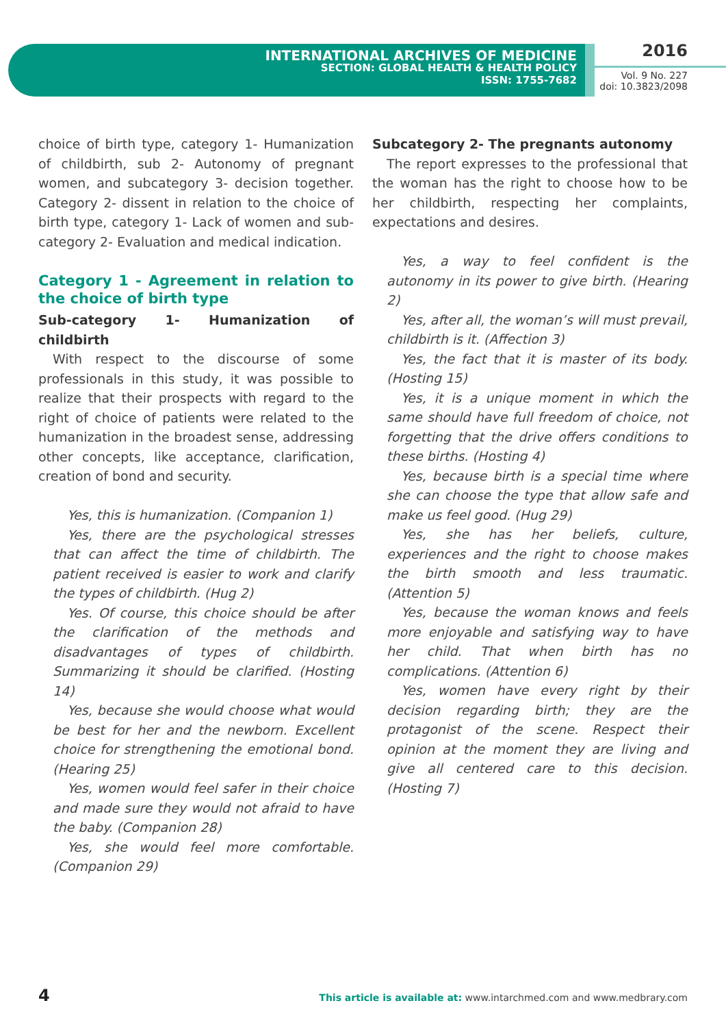INTERNATIONAL ARCHIVES OF MEDICINE
SECTION: GLOBAL HEALTH & HEALTH POLICY
ISSN: 1755-7682
2016
Vol. 9 No. 227
doi: 10.3823/2098
choice of birth type, category 1- Humanization of childbirth, sub 2- Autonomy of pregnant women, and subcategory 3- decision together. Category 2- dissent in relation to the choice of birth type, category 1- Lack of women and sub-category 2- Evaluation and medical indication.
Category 1 - Agreement in relation to the choice of birth type
Sub-category 1- Humanization of childbirth
With respect to the discourse of some professionals in this study, it was possible to realize that their prospects with regard to the right of choice of patients were related to the humanization in the broadest sense, addressing other concepts, like acceptance, clarification, creation of bond and security.
Yes, this is humanization. (Companion 1)
Yes, there are the psychological stresses that can affect the time of childbirth. The patient received is easier to work and clarify the types of childbirth. (Hug 2)
Yes. Of course, this choice should be after the clarification of the methods and disadvantages of types of childbirth. Summarizing it should be clarified. (Hosting 14)
Yes, because she would choose what would be best for her and the newborn. Excellent choice for strengthening the emotional bond. (Hearing 25)
Yes, women would feel safer in their choice and made sure they would not afraid to have the baby. (Companion 28)
Yes, she would feel more comfortable. (Companion 29)
Subcategory 2- The pregnants autonomy
The report expresses to the professional that the woman has the right to choose how to be her childbirth, respecting her complaints, expectations and desires.
Yes, a way to feel confident is the autonomy in its power to give birth. (Hearing 2)
Yes, after all, the woman’s will must prevail, childbirth is it. (Affection 3)
Yes, the fact that it is master of its body. (Hosting 15)
Yes, it is a unique moment in which the same should have full freedom of choice, not forgetting that the drive offers conditions to these births. (Hosting 4)
Yes, because birth is a special time where she can choose the type that allow safe and make us feel good. (Hug 29)
Yes, she has her beliefs, culture, experiences and the right to choose makes the birth smooth and less traumatic. (Attention 5)
Yes, because the woman knows and feels more enjoyable and satisfying way to have her child. That when birth has no complications. (Attention 6)
Yes, women have every right by their decision regarding birth; they are the protagonist of the scene. Respect their opinion at the moment they are living and give all centered care to this decision. (Hosting 7)
4 This article is available at: www.intarchmed.com and www.medbrary.com